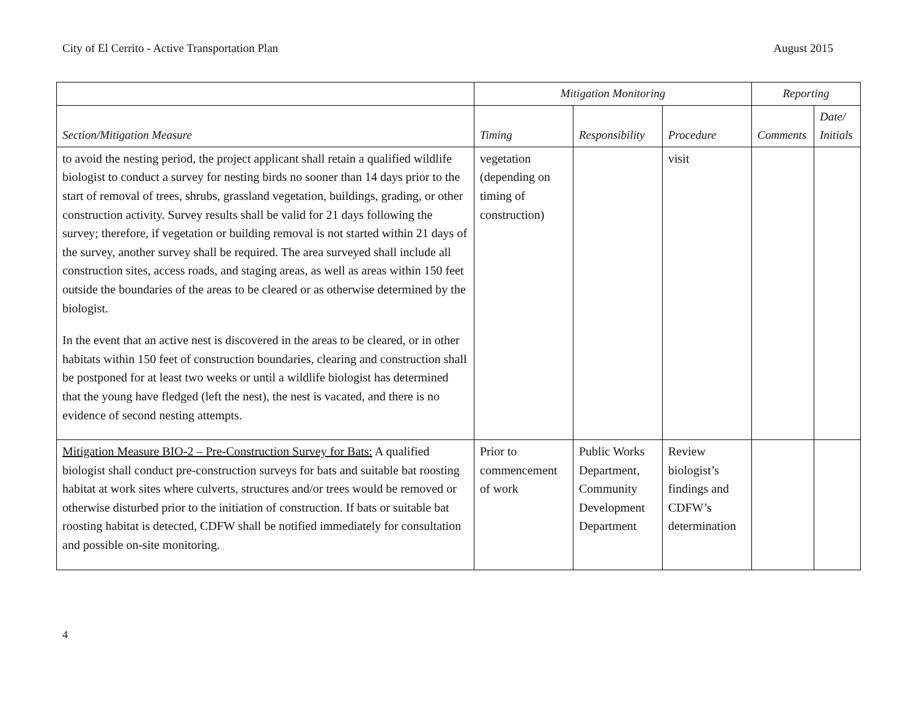City of El Cerrito - Active Transportation Plan August 2015
| | Mitigation Monitoring | | | Reporting | |
| --- | --- | --- | --- | --- | --- |
| Section/Mitigation Measure | Timing | Responsibility | Procedure | Comments | Date/ Initials |
| to avoid the nesting period, the project applicant shall retain a qualified wildlife biologist to conduct a survey for nesting birds no sooner than 14 days prior to the start of removal of trees, shrubs, grassland vegetation, buildings, grading, or other construction activity. Survey results shall be valid for 21 days following the survey; therefore, if vegetation or building removal is not started within 21 days of the survey, another survey shall be required. The area surveyed shall include all construction sites, access roads, and staging areas, as well as areas within 150 feet outside the boundaries of the areas to be cleared or as otherwise determined by the biologist. In the event that an active nest is discovered in the areas to be cleared, or in other habitats within 150 feet of construction boundaries, clearing and construction shall be postponed for at least two weeks or until a wildlife biologist has determined that the young have fledged (left the nest), the nest is vacated, and there is no evidence of second nesting attempts. | vegetation (depending on timing of construction) | | visit | | |
| Mitigation Measure BIO-2 – Pre-Construction Survey for Bats: A qualified biologist shall conduct pre-construction surveys for bats and suitable bat roosting habitat at work sites where culverts, structures and/or trees would be removed or otherwise disturbed prior to the initiation of construction. If bats or suitable bat roosting habitat is detected, CDFW shall be notified immediately for consultation and possible on-site monitoring. | Prior to commencement of work | Public Works Department, Community Development Department | Review biologist’s findings and CDFW’s determination | | |
4